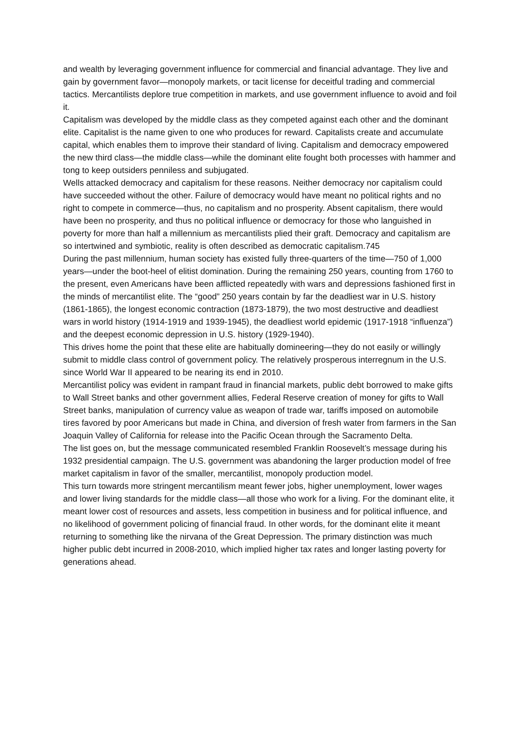and wealth by leveraging government influence for commercial and financial advantage. They live and gain by government favor—monopoly markets, or tacit license for deceitful trading and commercial tactics. Mercantilists deplore true competition in markets, and use government influence to avoid and foil it.
Capitalism was developed by the middle class as they competed against each other and the dominant elite. Capitalist is the name given to one who produces for reward. Capitalists create and accumulate capital, which enables them to improve their standard of living. Capitalism and democracy empowered the new third class—the middle class—while the dominant elite fought both processes with hammer and tong to keep outsiders penniless and subjugated.
Wells attacked democracy and capitalism for these reasons. Neither democracy nor capitalism could have succeeded without the other. Failure of democracy would have meant no political rights and no right to compete in commerce—thus, no capitalism and no prosperity. Absent capitalism, there would have been no prosperity, and thus no political influence or democracy for those who languished in poverty for more than half a millennium as mercantilists plied their graft. Democracy and capitalism are so intertwined and symbiotic, reality is often described as democratic capitalism.745
During the past millennium, human society has existed fully three-quarters of the time—750 of 1,000 years—under the boot-heel of elitist domination. During the remaining 250 years, counting from 1760 to the present, even Americans have been afflicted repeatedly with wars and depressions fashioned first in the minds of mercantilist elite. The “good” 250 years contain by far the deadliest war in U.S. history (1861-1865), the longest economic contraction (1873-1879), the two most destructive and deadliest wars in world history (1914-1919 and 1939-1945), the deadliest world epidemic (1917-1918 “influenza”) and the deepest economic depression in U.S. history (1929-1940).
This drives home the point that these elite are habitually domineering—they do not easily or willingly submit to middle class control of government policy. The relatively prosperous interregnum in the U.S. since World War II appeared to be nearing its end in 2010.
Mercantilist policy was evident in rampant fraud in financial markets, public debt borrowed to make gifts to Wall Street banks and other government allies, Federal Reserve creation of money for gifts to Wall Street banks, manipulation of currency value as weapon of trade war, tariffs imposed on automobile tires favored by poor Americans but made in China, and diversion of fresh water from farmers in the San Joaquin Valley of California for release into the Pacific Ocean through the Sacramento Delta.
The list goes on, but the message communicated resembled Franklin Roosevelt’s message during his 1932 presidential campaign. The U.S. government was abandoning the larger production model of free market capitalism in favor of the smaller, mercantilist, monopoly production model.
This turn towards more stringent mercantilism meant fewer jobs, higher unemployment, lower wages and lower living standards for the middle class—all those who work for a living. For the dominant elite, it meant lower cost of resources and assets, less competition in business and for political influence, and no likelihood of government policing of financial fraud. In other words, for the dominant elite it meant returning to something like the nirvana of the Great Depression. The primary distinction was much higher public debt incurred in 2008-2010, which implied higher tax rates and longer lasting poverty for generations ahead.